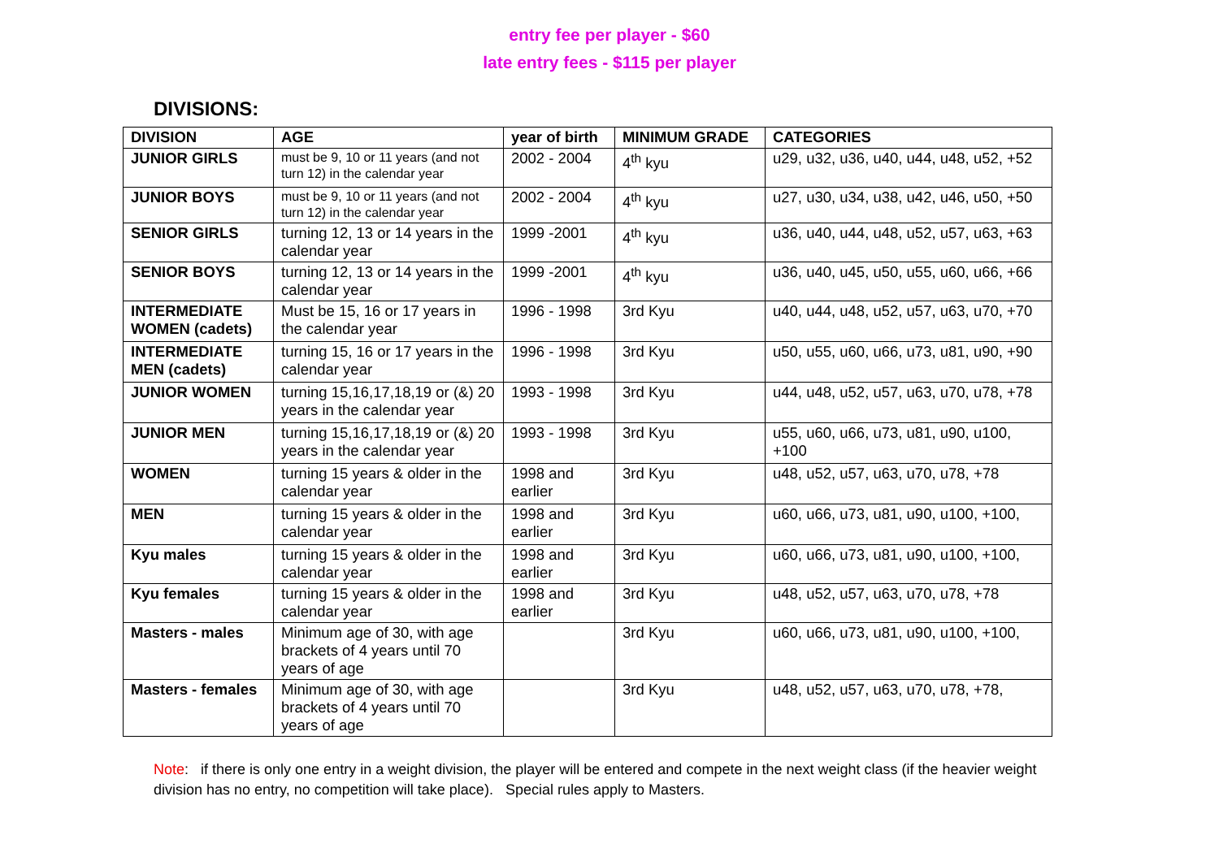entry fee per player - $60
late entry fees - $115 per player
DIVISIONS:
| DIVISION | AGE | year of birth | MINIMUM GRADE | CATEGORIES |
| --- | --- | --- | --- | --- |
| JUNIOR GIRLS | must be 9, 10 or 11 years (and not turn 12) in the calendar year | 2002 - 2004 | 4<sup>th</sup> kyu | u29, u32, u36, u40, u44, u48, u52, +52 |
| JUNIOR BOYS | must be 9, 10 or 11 years (and not turn 12) in the calendar year | 2002 - 2004 | 4<sup>th</sup> kyu | u27, u30, u34, u38, u42, u46, u50, +50 |
| SENIOR GIRLS | turning 12, 13 or 14 years in the calendar year | 1999 -2001 | 4<sup>th</sup> kyu | u36, u40, u44, u48, u52, u57, u63, +63 |
| SENIOR BOYS | turning 12, 13 or 14 years in the calendar year | 1999 -2001 | 4<sup>th</sup> kyu | u36, u40, u45, u50, u55, u60, u66, +66 |
| INTERMEDIATE WOMEN (cadets) | Must be 15, 16 or 17 years in the calendar year | 1996 - 1998 | 3rd Kyu | u40, u44, u48, u52, u57, u63, u70, +70 |
| INTERMEDIATE MEN (cadets) | turning 15, 16 or 17 years in the calendar year | 1996 - 1998 | 3rd Kyu | u50, u55, u60, u66, u73, u81, u90, +90 |
| JUNIOR WOMEN | turning 15,16,17,18,19 or (&) 20 years in the calendar year | 1993 - 1998 | 3rd Kyu | u44, u48, u52, u57, u63, u70, u78, +78 |
| JUNIOR MEN | turning 15,16,17,18,19 or (&) 20 years in the calendar year | 1993 - 1998 | 3rd Kyu | u55, u60, u66, u73, u81, u90, u100, +100 |
| WOMEN | turning 15 years & older in the calendar year | 1998 and earlier | 3rd Kyu | u48, u52, u57, u63, u70, u78, +78 |
| MEN | turning 15 years & older in the calendar year | 1998 and earlier | 3rd Kyu | u60, u66, u73, u81, u90, u100, +100, |
| Kyu males | turning 15 years & older in the calendar year | 1998 and earlier | 3rd Kyu | u60, u66, u73, u81, u90, u100, +100, |
| Kyu females | turning 15 years & older in the calendar year | 1998 and earlier | 3rd Kyu | u48, u52, u57, u63, u70, u78, +78 |
| Masters - males | Minimum age of 30, with age brackets of 4 years until 70 years of age | | 3rd Kyu | u60, u66, u73, u81, u90, u100, +100, |
| Masters - females | Minimum age of 30, with age brackets of 4 years until 70 years of age | | 3rd Kyu | u48, u52, u57, u63, u70, u78, +78, |
Note: if there is only one entry in a weight division, the player will be entered and compete in the next weight class (if the heavier weight division has no entry, no competition will take place). Special rules apply to Masters.